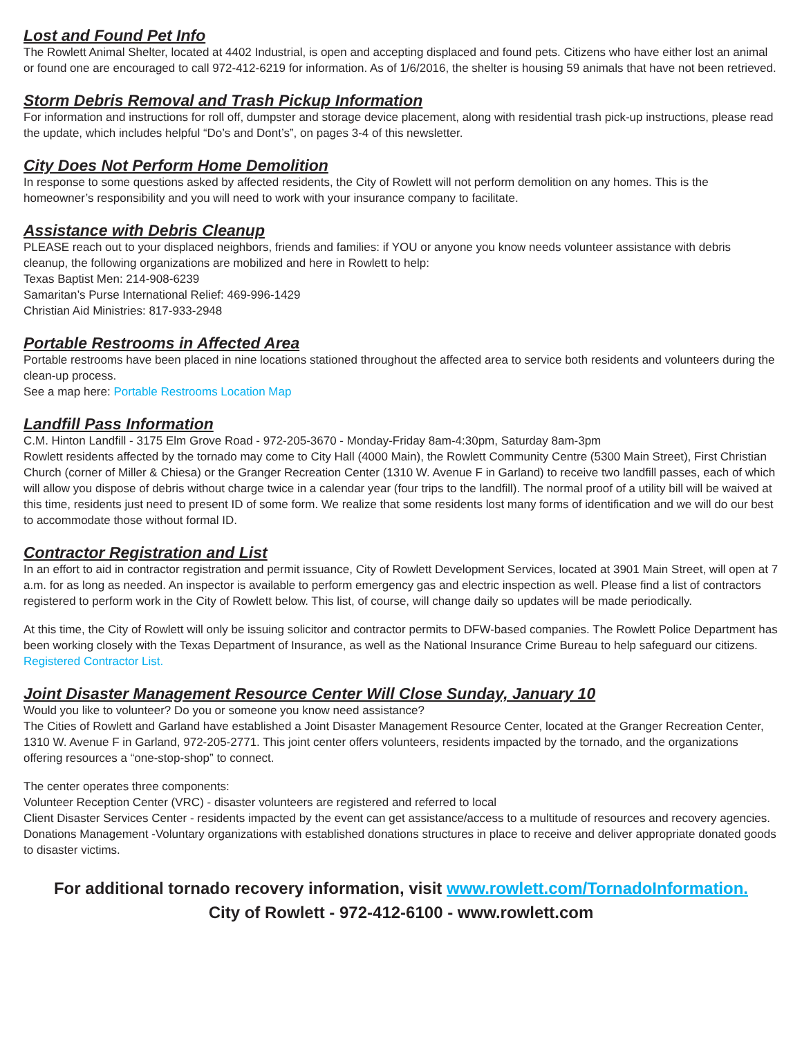Lost and Found Pet Info
The Rowlett Animal Shelter, located at 4402 Industrial, is open and accepting displaced and found pets. Citizens who have either lost an animal or found one are encouraged to call 972-412-6219 for information. As of 1/6/2016, the shelter is housing 59 animals that have not been retrieved.
Storm Debris Removal and Trash Pickup Information
For information and instructions for roll off, dumpster and storage device placement, along with residential trash pick-up instructions, please read the update, which includes helpful “Do’s and Dont’s”, on pages 3-4 of this newsletter.
City Does Not Perform Home Demolition
In response to some questions asked by affected residents, the City of Rowlett will not perform demolition on any homes. This is the homeowner’s responsibility and you will need to work with your insurance company to facilitate.
Assistance with Debris Cleanup
PLEASE reach out to your displaced neighbors, friends and families: if YOU or anyone you know needs volunteer assistance with debris cleanup, the following organizations are mobilized and here in Rowlett to help:
Texas Baptist Men: 214-908-6239
Samaritan’s Purse International Relief: 469-996-1429
Christian Aid Ministries: 817-933-2948
Portable Restrooms in Affected Area
Portable restrooms have been placed in nine locations stationed throughout the affected area to service both residents and volunteers during the clean-up process.
See a map here: Portable Restrooms Location Map
Landfill Pass Information
C.M. Hinton Landfill - 3175 Elm Grove Road - 972-205-3670 - Monday-Friday 8am-4:30pm, Saturday 8am-3pm
Rowlett residents affected by the tornado may come to City Hall (4000 Main), the Rowlett Community Centre (5300 Main Street), First Christian Church (corner of Miller & Chiesa) or the Granger Recreation Center (1310 W. Avenue F in Garland) to receive two landfill passes, each of which will allow you dispose of debris without charge twice in a calendar year (four trips to the landfill). The normal proof of a utility bill will be waived at this time, residents just need to present ID of some form. We realize that some residents lost many forms of identification and we will do our best to accommodate those without formal ID.
Contractor Registration and List
In an effort to aid in contractor registration and permit issuance, City of Rowlett Development Services, located at 3901 Main Street, will open at 7 a.m. for as long as needed. An inspector is available to perform emergency gas and electric inspection as well. Please find a list of contractors registered to perform work in the City of Rowlett below. This list, of course, will change daily so updates will be made periodically.
At this time, the City of Rowlett will only be issuing solicitor and contractor permits to DFW-based companies. The Rowlett Police Department has been working closely with the Texas Department of Insurance, as well as the National Insurance Crime Bureau to help safeguard our citizens. Registered Contractor List.
Joint Disaster Management Resource Center Will Close Sunday, January 10
Would you like to volunteer? Do you or someone you know need assistance?
The Cities of Rowlett and Garland have established a Joint Disaster Management Resource Center, located at the Granger Recreation Center, 1310 W. Avenue F in Garland, 972-205-2771. This joint center offers volunteers, residents impacted by the tornado, and the organizations offering resources a “one-stop-shop” to connect.
The center operates three components:
Volunteer Reception Center (VRC) - disaster volunteers are registered and referred to local
Client Disaster Services Center - residents impacted by the event can get assistance/access to a multitude of resources and recovery agencies.
Donations Management -Voluntary organizations with established donations structures in place to receive and deliver appropriate donated goods to disaster victims.
For additional tornado recovery information, visit www.rowlett.com/TornadoInformation.
City of Rowlett - 972-412-6100 - www.rowlett.com